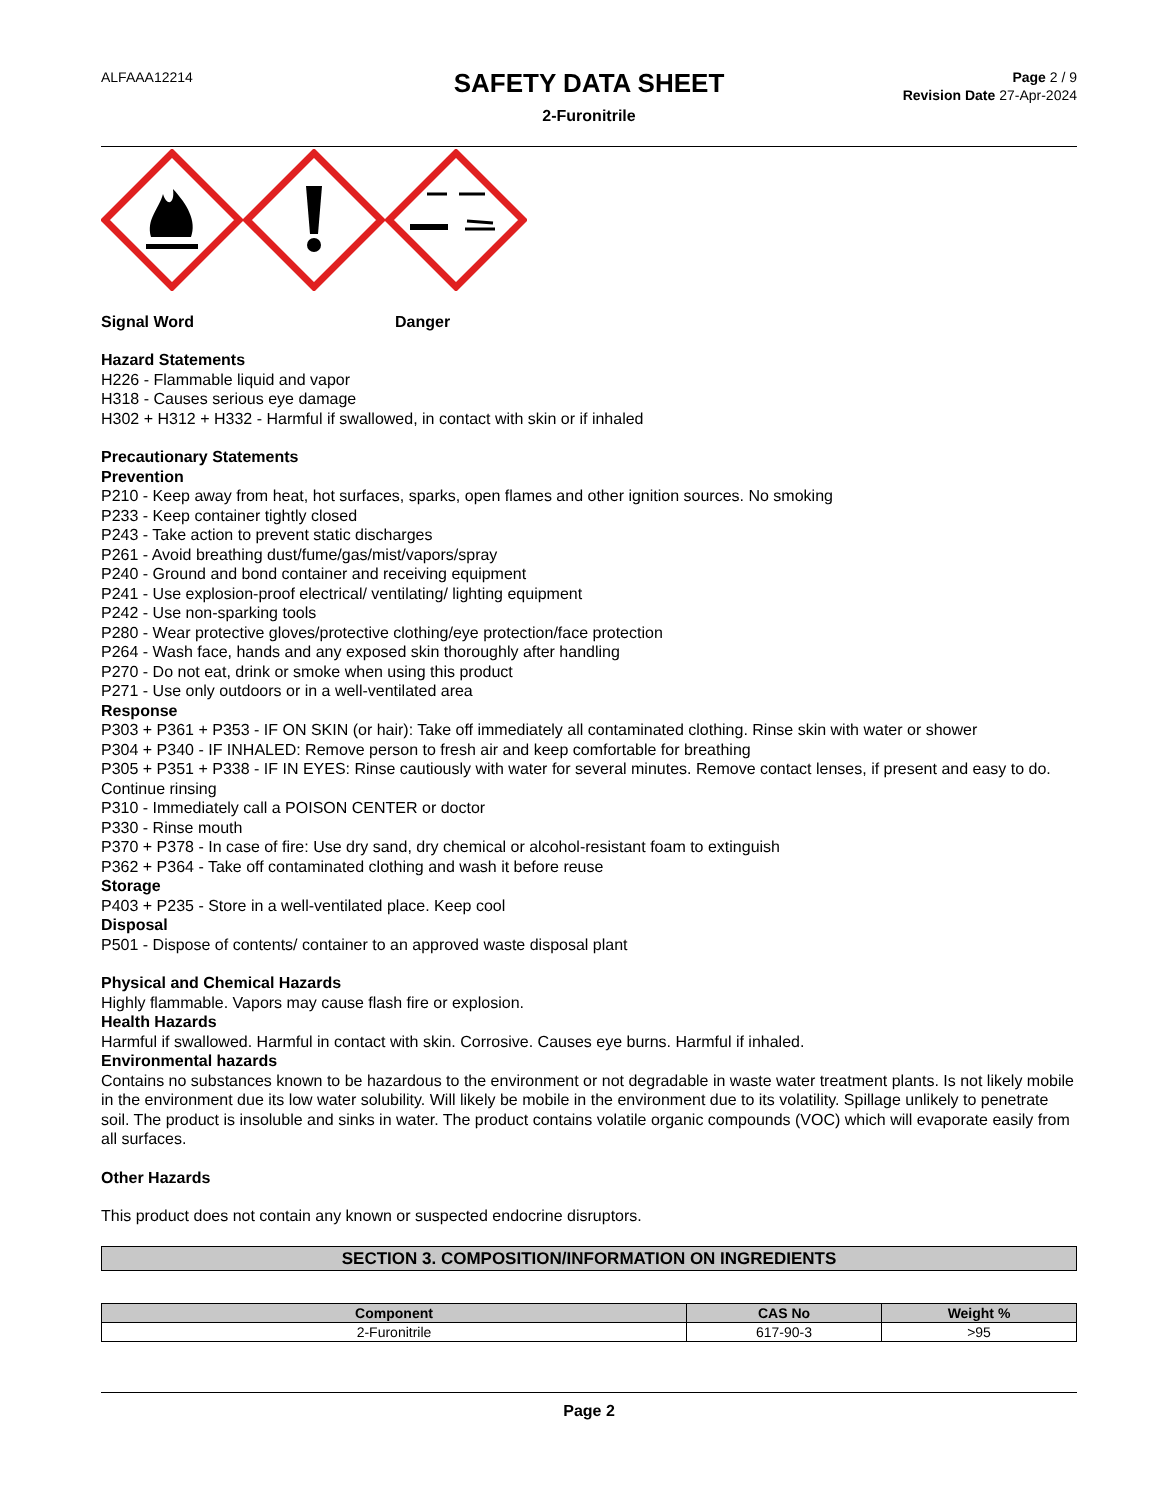ALFAAA12214
SAFETY DATA SHEET
2-Furonitrile
Page 2 / 9
Revision Date 27-Apr-2024
Signal Word Danger
Hazard Statements
H226 - Flammable liquid and vapor
H318 - Causes serious eye damage
H302 + H312 + H332 - Harmful if swallowed, in contact with skin or if inhaled
Precautionary Statements
Prevention
P210 - Keep away from heat, hot surfaces, sparks, open flames and other ignition sources. No smoking
P233 - Keep container tightly closed
P243 - Take action to prevent static discharges
P261 - Avoid breathing dust/fume/gas/mist/vapors/spray
P240 - Ground and bond container and receiving equipment
P241 - Use explosion-proof electrical/ ventilating/ lighting equipment
P242 - Use non-sparking tools
P280 - Wear protective gloves/protective clothing/eye protection/face protection
P264 - Wash face, hands and any exposed skin thoroughly after handling
P270 - Do not eat, drink or smoke when using this product
P271 - Use only outdoors or in a well-ventilated area
Response
P303 + P361 + P353 - IF ON SKIN (or hair): Take off immediately all contaminated clothing. Rinse skin with water or shower
P304 + P340 - IF INHALED: Remove person to fresh air and keep comfortable for breathing
P305 + P351 + P338 - IF IN EYES: Rinse cautiously with water for several minutes. Remove contact lenses, if present and easy to do. Continue rinsing
P310 - Immediately call a POISON CENTER or doctor
P330 - Rinse mouth
P370 + P378 - In case of fire: Use dry sand, dry chemical or alcohol-resistant foam to extinguish
P362 + P364 - Take off contaminated clothing and wash it before reuse
Storage
P403 + P235 - Store in a well-ventilated place. Keep cool
Disposal
P501 - Dispose of contents/ container to an approved waste disposal plant
Physical and Chemical Hazards
Highly flammable. Vapors may cause flash fire or explosion.
Health Hazards
Harmful if swallowed. Harmful in contact with skin. Corrosive. Causes eye burns. Harmful if inhaled.
Environmental hazards
Contains no substances known to be hazardous to the environment or not degradable in waste water treatment plants. Is not likely mobile in the environment due its low water solubility. Will likely be mobile in the environment due to its volatility. Spillage unlikely to penetrate soil. The product is insoluble and sinks in water. The product contains volatile organic compounds (VOC) which will evaporate easily from all surfaces.
Other Hazards
This product does not contain any known or suspected endocrine disruptors.
SECTION 3. COMPOSITION/INFORMATION ON INGREDIENTS
| Component | CAS No | Weight % |
| --- | --- | --- |
| 2-Furonitrile | 617-90-3 | >95 |
Page 2